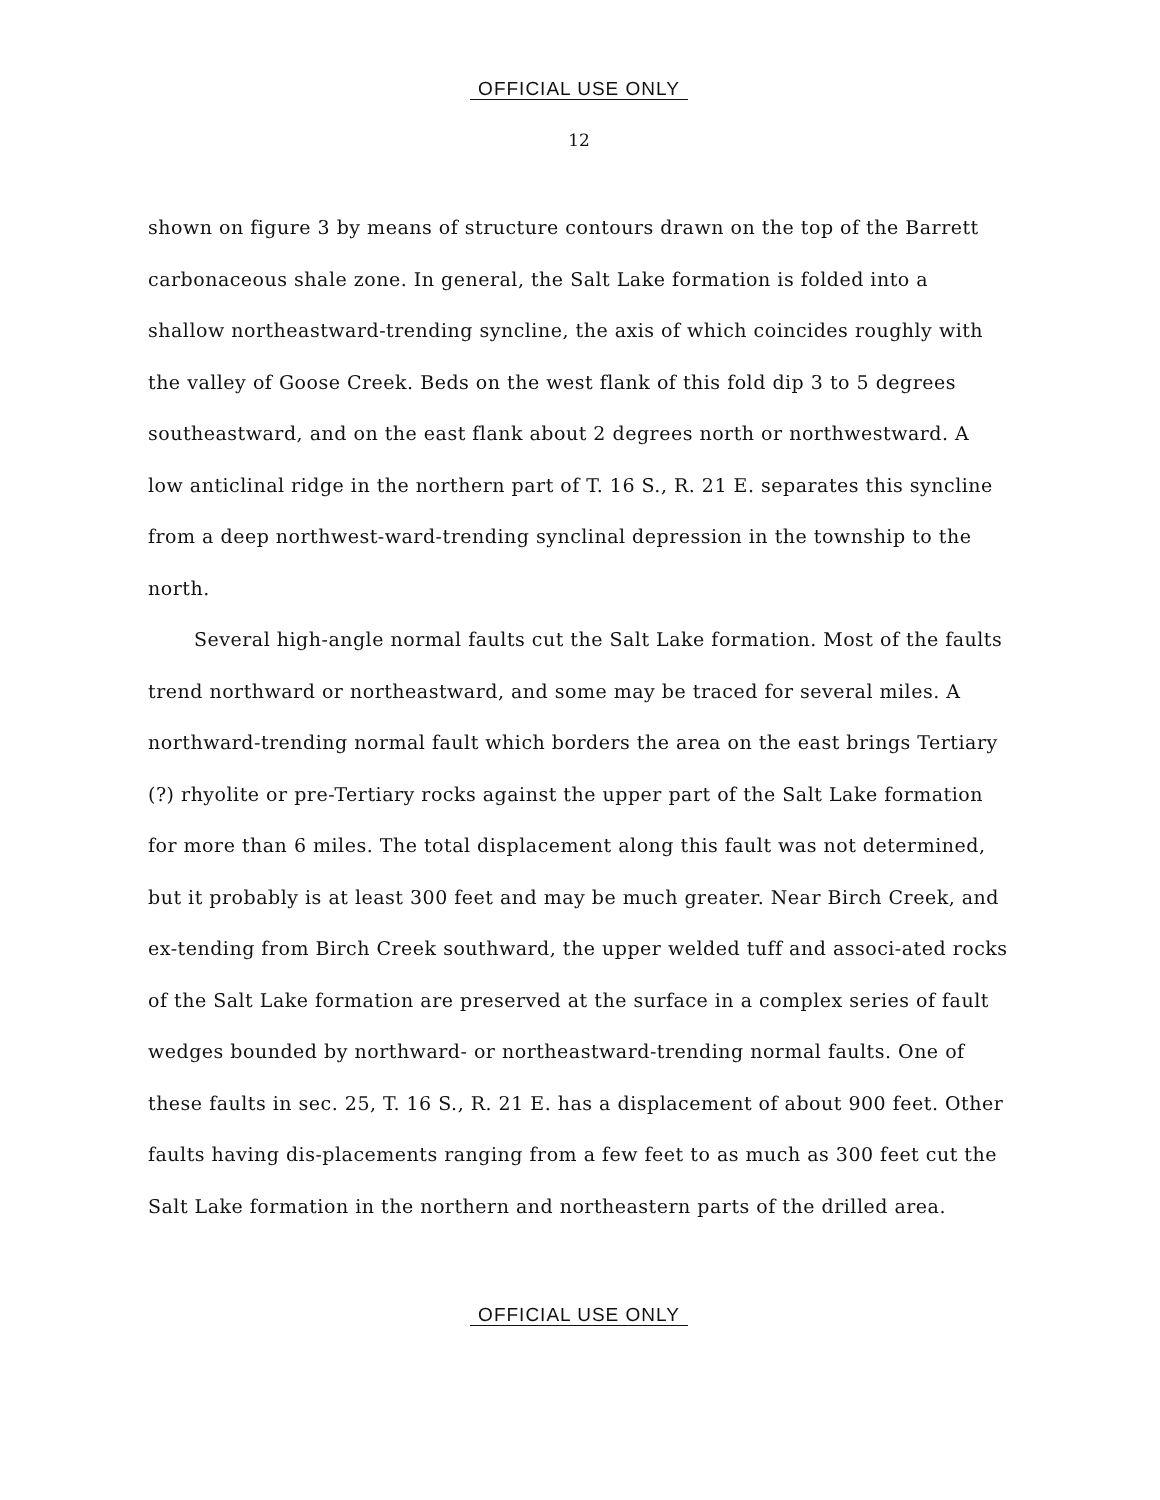OFFICIAL USE ONLY
12
shown on figure 3 by means of structure contours drawn on the top of the Barrett carbonaceous shale zone. In general, the Salt Lake formation is folded into a shallow northeastward-trending syncline, the axis of which coincides roughly with the valley of Goose Creek. Beds on the west flank of this fold dip 3 to 5 degrees southeastward, and on the east flank about 2 degrees north or northwestward. A low anticlinal ridge in the northern part of T. 16 S., R. 21 E. separates this syncline from a deep northwest-ward-trending synclinal depression in the township to the north.
Several high-angle normal faults cut the Salt Lake formation. Most of the faults trend northward or northeastward, and some may be traced for several miles. A northward-trending normal fault which borders the area on the east brings Tertiary (?) rhyolite or pre-Tertiary rocks against the upper part of the Salt Lake formation for more than 6 miles. The total displacement along this fault was not determined, but it probably is at least 300 feet and may be much greater. Near Birch Creek, and ex-tending from Birch Creek southward, the upper welded tuff and associ-ated rocks of the Salt Lake formation are preserved at the surface in a complex series of fault wedges bounded by northward- or northeastward-trending normal faults. One of these faults in sec. 25, T. 16 S., R. 21 E. has a displacement of about 900 feet. Other faults having dis-placements ranging from a few feet to as much as 300 feet cut the Salt Lake formation in the northern and northeastern parts of the drilled area.
OFFICIAL USE ONLY